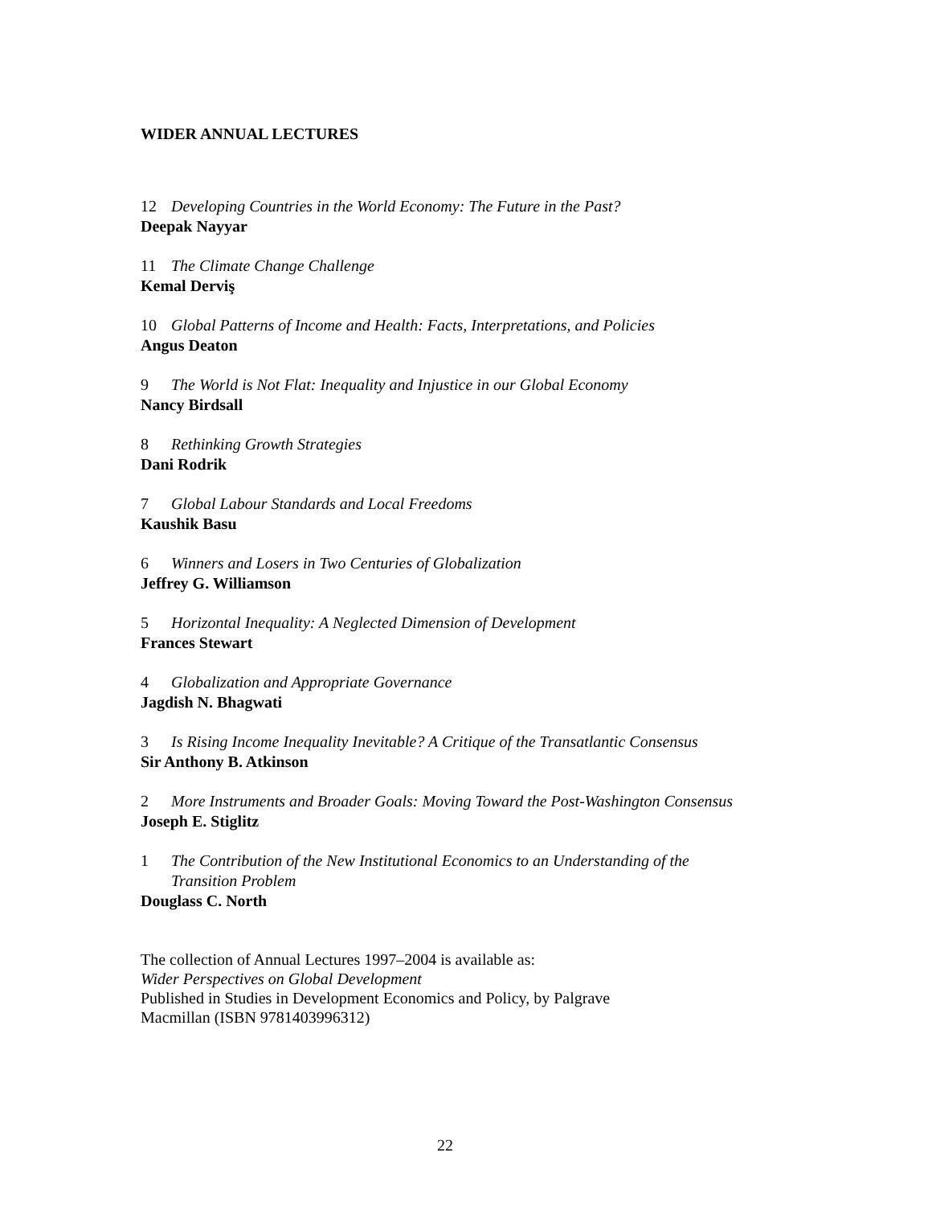WIDER ANNUAL LECTURES
12 Developing Countries in the World Economy: The Future in the Past?
Deepak Nayyar
11 The Climate Change Challenge
Kemal Derviş
10 Global Patterns of Income and Health: Facts, Interpretations, and Policies
Angus Deaton
9 The World is Not Flat: Inequality and Injustice in our Global Economy
Nancy Birdsall
8 Rethinking Growth Strategies
Dani Rodrik
7 Global Labour Standards and Local Freedoms
Kaushik Basu
6 Winners and Losers in Two Centuries of Globalization
Jeffrey G. Williamson
5 Horizontal Inequality: A Neglected Dimension of Development
Frances Stewart
4 Globalization and Appropriate Governance
Jagdish N. Bhagwati
3 Is Rising Income Inequality Inevitable? A Critique of the Transatlantic Consensus
Sir Anthony B. Atkinson
2 More Instruments and Broader Goals: Moving Toward the Post-Washington Consensus
Joseph E. Stiglitz
1 The Contribution of the New Institutional Economics to an Understanding of the Transition Problem
Douglass C. North
The collection of Annual Lectures 1997–2004 is available as:
Wider Perspectives on Global Development
Published in Studies in Development Economics and Policy, by Palgrave
Macmillan (ISBN 9781403996312)
22